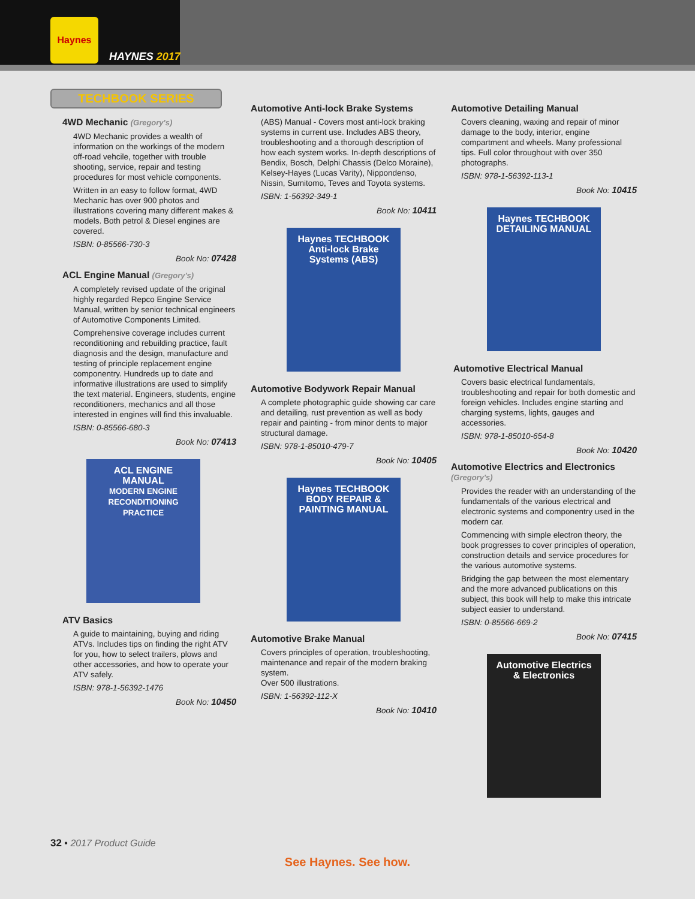Haynes
HAYNES 2017
TECHBOOK SERIES
4WD Mechanic (Gregory's)
4WD Mechanic provides a wealth of information on the workings of the modern off-road vehcile, together with trouble shooting, service, repair and testing procedures for most vehicle components.
Written in an easy to follow format, 4WD Mechanic has over 900 photos and illustrations covering many different makes & models. Both petrol & Diesel engines are covered.
ISBN: 0-85566-730-3
Book No: 07428
ACL Engine Manual (Gregory's)
A completely revised update of the original highly regarded Repco Engine Service Manual, written by senior technical engineers of Automotive Components Limited.
Comprehensive coverage includes current reconditioning and rebuilding practice, fault diagnosis and the design, manufacture and testing of principle replacement engine componentry. Hundreds up to date and informative illustrations are used to simplify the text material. Engineers, students, engine reconditioners, mechanics and all those interested in engines will find this invaluable.
ISBN: 0-85566-680-3
Book No: 07413
ACL ENGINE MANUAL
MODERN ENGINE RECONDITIONING PRACTICE
ATV Basics
A guide to maintaining, buying and riding ATVs. Includes tips on finding the right ATV for you, how to select trailers, plows and other accessories, and how to operate your ATV safely.
ISBN: 978-1-56392-1476
Book No: 10450
Automotive Anti-lock Brake Systems
(ABS) Manual - Covers most anti-lock braking systems in current use. Includes ABS theory, troubleshooting and a thorough description of how each system works. In-depth descriptions of Bendix, Bosch, Delphi Chassis (Delco Moraine), Kelsey-Hayes (Lucas Varity), Nippondenso, Nissin, Sumitomo, Teves and Toyota systems.
ISBN: 1-56392-349-1
Book No: 10411
Haynes TECHBOOK
Anti-lock Brake Systems (ABS)
Automotive Bodywork Repair Manual
A complete photographic guide showing car care and detailing, rust prevention as well as body repair and painting - from minor dents to major structural damage.
ISBN: 978-1-85010-479-7
Book No: 10405
Haynes TECHBOOK
BODY REPAIR & PAINTING MANUAL
Automotive Brake Manual
Covers principles of operation, troubleshooting, maintenance and repair of the modern braking system.
Over 500 illustrations.
ISBN: 1-56392-112-X
Book No: 10410
Automotive Detailing Manual
Covers cleaning, waxing and repair of minor damage to the body, interior, engine compartment and wheels. Many professional tips. Full color throughout with over 350 photographs.
ISBN: 978-1-56392-113-1
Book No: 10415
Haynes TECHBOOK
DETAILING MANUAL
Automotive Electrical Manual
Covers basic electrical fundamentals, troubleshooting and repair for both domestic and foreign vehicles. Includes engine starting and charging systems, lights, gauges and accessories.
ISBN: 978-1-85010-654-8
Book No: 10420
Automotive Electrics and Electronics
(Gregory's)
Provides the reader with an understanding of the fundamentals of the various electrical and electronic systems and componentry used in the modern car.
Commencing with simple electron theory, the book progresses to cover principles of operation, construction details and service procedures for the various automotive systems.
Bridging the gap between the most elementary and the more advanced publications on this subject, this book will help to make this intricate subject easier to understand.
ISBN: 0-85566-669-2
Book No: 07415
Automotive Electrics & Electronics
32 • 2017 Product Guide
See Haynes. See how.